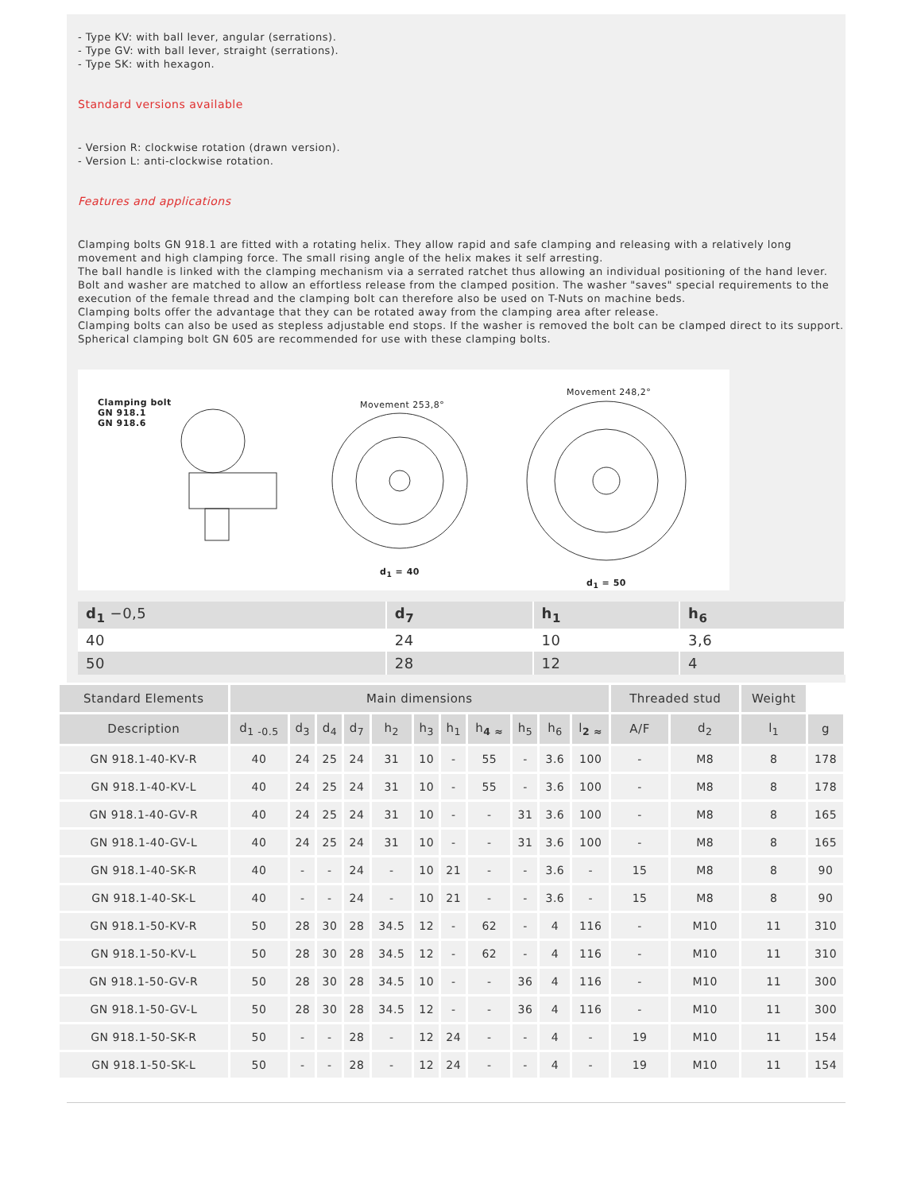- Type KV: with ball lever, angular (serrations).
- Type GV: with ball lever, straight (serrations).
- Type SK: with hexagon.
Standard versions available
- Version R: clockwise rotation (drawn version).
- Version L: anti-clockwise rotation.
Features and applications
Clamping bolts GN 918.1 are fitted with a rotating helix. They allow rapid and safe clamping and releasing with a relatively long movement and high clamping force. The small rising angle of the helix makes it self arresting.
The ball handle is linked with the clamping mechanism via a serrated ratchet thus allowing an individual positioning of the hand lever.
Bolt and washer are matched to allow an effortless release from the clamped position. The washer "saves" special requirements to the execution of the female thread and the clamping bolt can therefore also be used on T-Nuts on machine beds.
Clamping bolts offer the advantage that they can be rotated away from the clamping area after release.
Clamping bolts can also be used as stepless adjustable end stops. If the washer is removed the bolt can be clamped direct to its support.
Spherical clamping bolt GN 605 are recommended for use with these clamping bolts.
Clamping bolt
GN 918.1
GN 918.6
Movement 253,8°
Movement 248,2°
d<sub>1</sub> = 40
d<sub>1</sub> = 50
| d<sub>1</sub> −0,5 | d<sub>7</sub> | h<sub>1</sub> | h<sub>6</sub> |
| 40 | 24 | 10 | 3,6 |
| 50 | 28 | 12 | 4 |
| Standard Elements | Main dimensions | | | | | | | | | | | Threaded stud | | Weight | |
| --- | --- | --- | --- | --- | --- | --- | --- | --- | --- | --- | --- | --- | --- | --- | --- |
| Description | d<sub>1 -0.5</sub> | d<sub>3</sub> | d<sub>4</sub> | d<sub>7</sub> | h<sub>2</sub> | h<sub>3</sub> | h<sub>1</sub> | h<sub>4 ≈</sub> | h<sub>5</sub> | h<sub>6</sub> | l<sub>2 ≈</sub> | A/F | d<sub>2</sub> | l<sub>1</sub> | g |
| GN 918.1-40-KV-R | 40 | 24 | 25 | 24 | 31 | 10 | - | 55 | - | 3.6 | 100 | - | M8 | 8 | 178 |
| GN 918.1-40-KV-L | 40 | 24 | 25 | 24 | 31 | 10 | - | 55 | - | 3.6 | 100 | - | M8 | 8 | 178 |
| GN 918.1-40-GV-R | 40 | 24 | 25 | 24 | 31 | 10 | - | - | 31 | 3.6 | 100 | - | M8 | 8 | 165 |
| GN 918.1-40-GV-L | 40 | 24 | 25 | 24 | 31 | 10 | - | - | 31 | 3.6 | 100 | - | M8 | 8 | 165 |
| GN 918.1-40-SK-R | 40 | - | - | 24 | - | 10 | 21 | - | - | 3.6 | - | 15 | M8 | 8 | 90 |
| GN 918.1-40-SK-L | 40 | - | - | 24 | - | 10 | 21 | - | - | 3.6 | - | 15 | M8 | 8 | 90 |
| GN 918.1-50-KV-R | 50 | 28 | 30 | 28 | 34.5 | 12 | - | 62 | - | 4 | 116 | - | M10 | 11 | 310 |
| GN 918.1-50-KV-L | 50 | 28 | 30 | 28 | 34.5 | 12 | - | 62 | - | 4 | 116 | - | M10 | 11 | 310 |
| GN 918.1-50-GV-R | 50 | 28 | 30 | 28 | 34.5 | 10 | - | - | 36 | 4 | 116 | - | M10 | 11 | 300 |
| GN 918.1-50-GV-L | 50 | 28 | 30 | 28 | 34.5 | 12 | - | - | 36 | 4 | 116 | - | M10 | 11 | 300 |
| GN 918.1-50-SK-R | 50 | - | - | 28 | - | 12 | 24 | - | - | 4 | - | 19 | M10 | 11 | 154 |
| GN 918.1-50-SK-L | 50 | - | - | 28 | - | 12 | 24 | - | - | 4 | - | 19 | M10 | 11 | 154 |